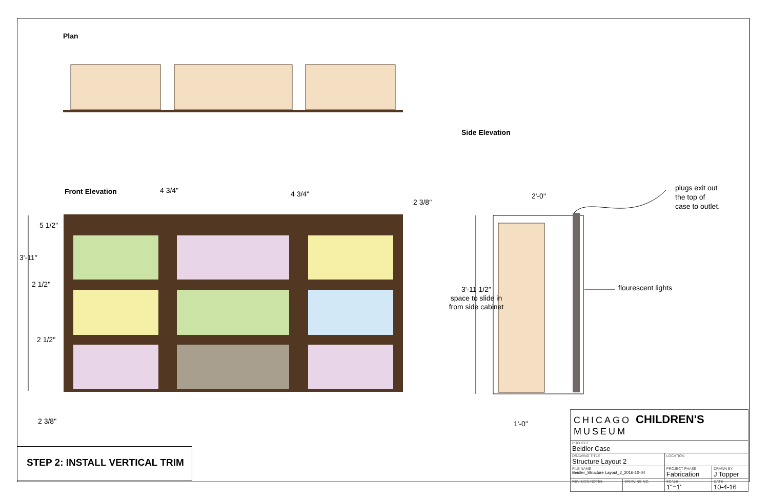Plan
Side Elevation
Front Elevation 4 3/4" 4 3/4"
2 3/8"
5 1/2"
3'-11"
2 1/2"
2 1/2"
2 3/8"
2'-0"
plugs exit out
the top of
case to outlet.
flourescent lights
3'-11 1/2"
space to slide in
from side cabinet
1'-0"
STEP 2: INSTALL VERTICAL TRIM
| CHICAGO CHILDREN'S MUSEUM | | | |
| PROJECT Beidler Case | | | |
| DRAWING TITLE Structure Layout 2 | | LOCATION | |
| FILE NAME Beidler_Structure Layout_2_2016-10-04 | | PROJECT PHASE Fabrication | DRAWN BY J Topper |
| REVISION/NOTES | DRAWING NO. | SCALE 1"=1' | DATE 10-4-16 |